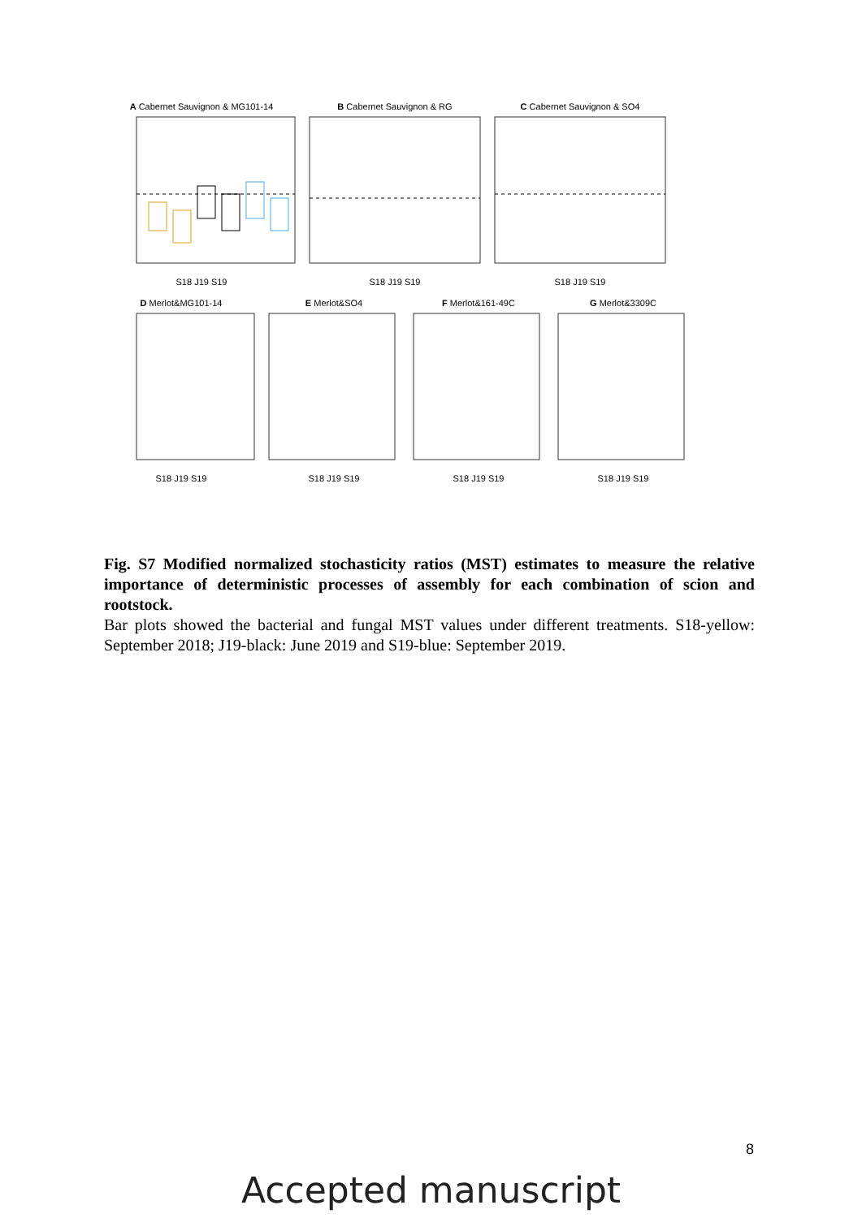A Cabernet Sauvignon & MG101-14
S18 J19 S19
B Cabernet Sauvignon & RG
S18 J19 S19
C Cabernet Sauvignon & SO4
S18 J19 S19
D Merlot&MG101-14
S18 J19 S19
E Merlot&SO4
S18 J19 S19
F Merlot&161-49C
S18 J19 S19
G Merlot&3309C
S18 J19 S19
Fig. S7 Modified normalized stochasticity ratios (MST) estimates to measure the relative importance of deterministic processes of assembly for each combination of scion and rootstock.
Bar plots showed the bacterial and fungal MST values under different treatments. S18-yellow: September 2018; J19-black: June 2019 and S19-blue: September 2019.
8
Accepted manuscript